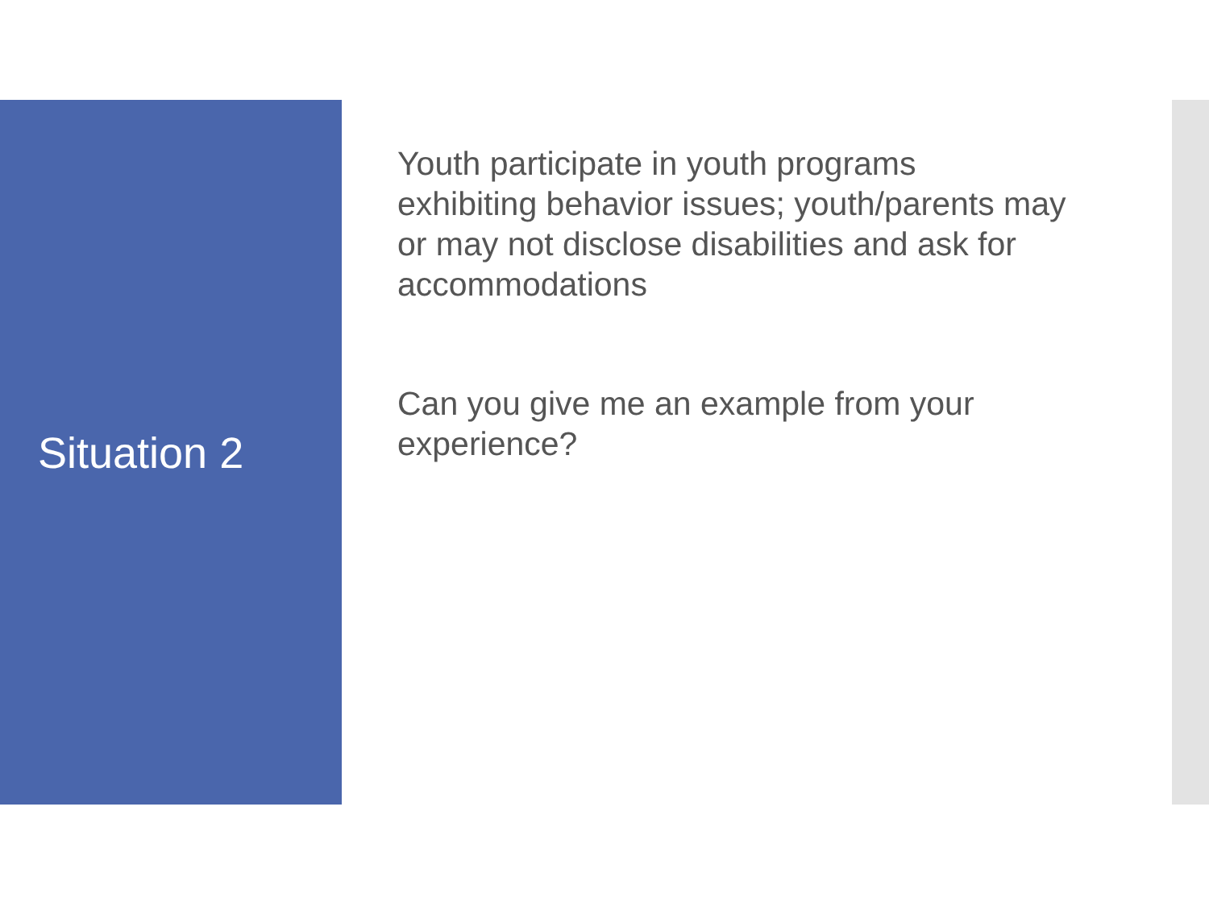Situation 2
Youth participate in youth programs
exhibiting behavior issues; youth/parents may
or may not disclose disabilities and ask for
accommodations
Can you give me an example from your
experience?